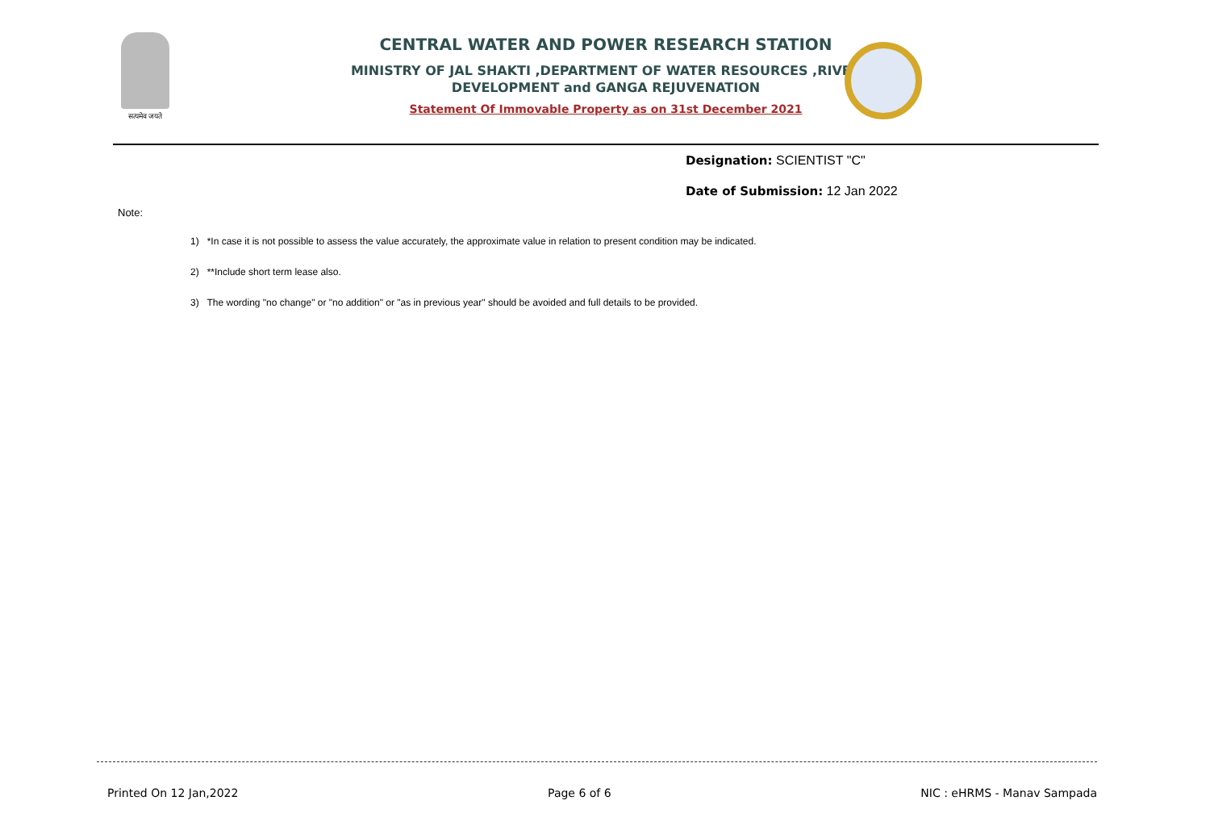सत्यमेव जयते
CENTRAL WATER AND POWER RESEARCH STATION
MINISTRY OF JAL SHAKTI ,DEPARTMENT OF WATER RESOURCES ,RIVER
DEVELOPMENT and GANGA REJUVENATION
Statement Of Immovable Property as on 31st December 2021
Designation: SCIENTIST "C"
Date of Submission: 12 Jan 2022
Note:
1) *In case it is not possible to assess the value accurately, the approximate value in relation to present condition may be indicated.
2) **Include short term lease also.
3) The wording "no change" or "no addition" or "as in previous year" should be avoided and full details to be provided.
Printed On 12 Jan,2022 Page 6 of 6 NIC : eHRMS - Manav Sampada